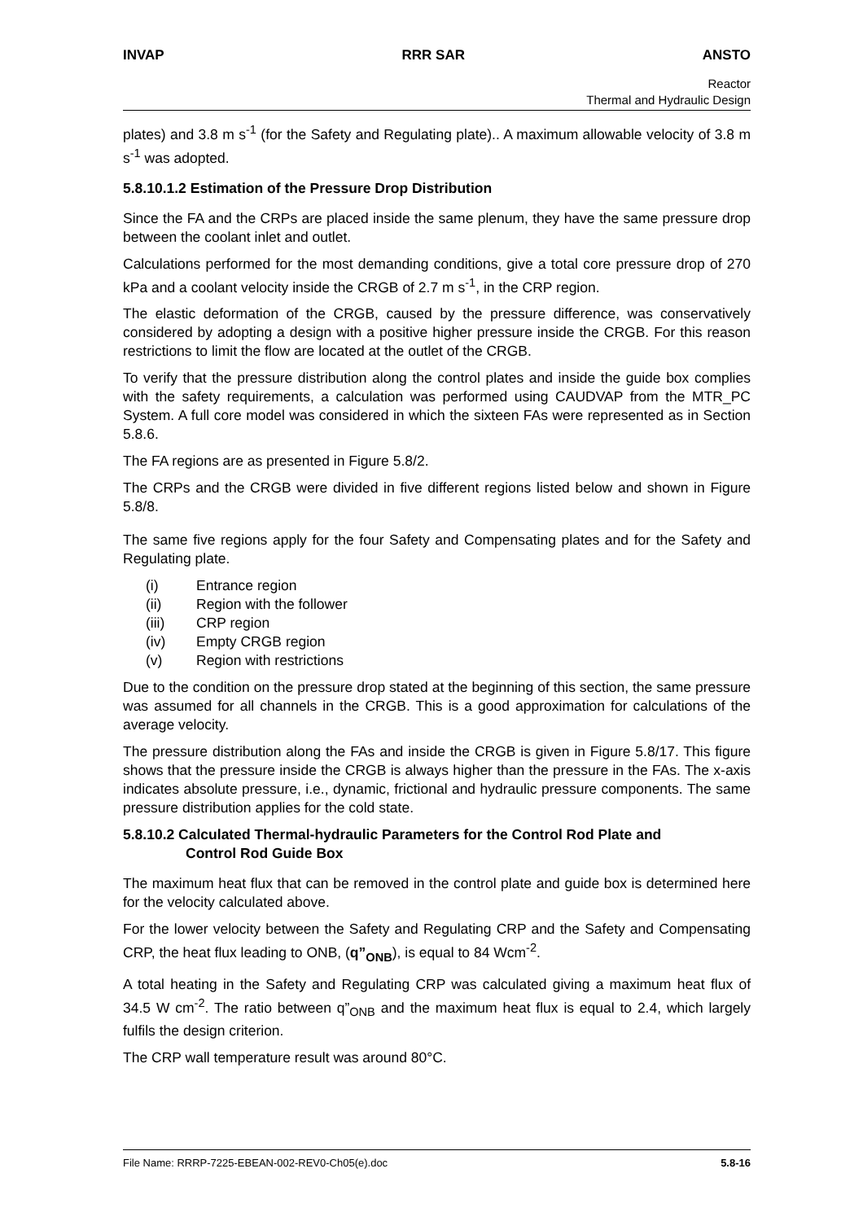INVAP RRR SAR ANSTO
Reactor
Thermal and Hydraulic Design
plates) and 3.8 m s<sup>-1</sup> (for the Safety and Regulating plate).. A maximum allowable velocity of 3.8 m s<sup>-1</sup> was adopted.
5.8.10.1.2 Estimation of the Pressure Drop Distribution
Since the FA and the CRPs are placed inside the same plenum, they have the same pressure drop between the coolant inlet and outlet.
Calculations performed for the most demanding conditions, give a total core pressure drop of 270 kPa and a coolant velocity inside the CRGB of 2.7 m s<sup>-1</sup>, in the CRP region.
The elastic deformation of the CRGB, caused by the pressure difference, was conservatively considered by adopting a design with a positive higher pressure inside the CRGB. For this reason restrictions to limit the flow are located at the outlet of the CRGB.
To verify that the pressure distribution along the control plates and inside the guide box complies with the safety requirements, a calculation was performed using CAUDVAP from the MTR_PC System. A full core model was considered in which the sixteen FAs were represented as in Section 5.8.6.
The FA regions are as presented in Figure 5.8/2.
The CRPs and the CRGB were divided in five different regions listed below and shown in Figure 5.8/8.
The same five regions apply for the four Safety and Compensating plates and for the Safety and Regulating plate.
(i) Entrance region
(ii) Region with the follower
(iii) CRP region
(iv) Empty CRGB region
(v) Region with restrictions
Due to the condition on the pressure drop stated at the beginning of this section, the same pressure was assumed for all channels in the CRGB. This is a good approximation for calculations of the average velocity.
The pressure distribution along the FAs and inside the CRGB is given in Figure 5.8/17. This figure shows that the pressure inside the CRGB is always higher than the pressure in the FAs. The x-axis indicates absolute pressure, i.e., dynamic, frictional and hydraulic pressure components. The same pressure distribution applies for the cold state.
5.8.10.2 Calculated Thermal-hydraulic Parameters for the Control Rod Plate and
Control Rod Guide Box
The maximum heat flux that can be removed in the control plate and guide box is determined here for the velocity calculated above.
For the lower velocity between the Safety and Regulating CRP and the Safety and Compensating CRP, the heat flux leading to ONB, (q”<sub>ONB</sub>), is equal to 84 Wcm<sup>-2</sup>.
A total heating in the Safety and Regulating CRP was calculated giving a maximum heat flux of 34.5 W cm<sup>-2</sup>. The ratio between q”<sub>ONB</sub> and the maximum heat flux is equal to 2.4, which largely fulfils the design criterion.
The CRP wall temperature result was around 80°C.
File Name: RRRP-7225-EBEAN-002-REV0-Ch05(e).doc 5.8-16